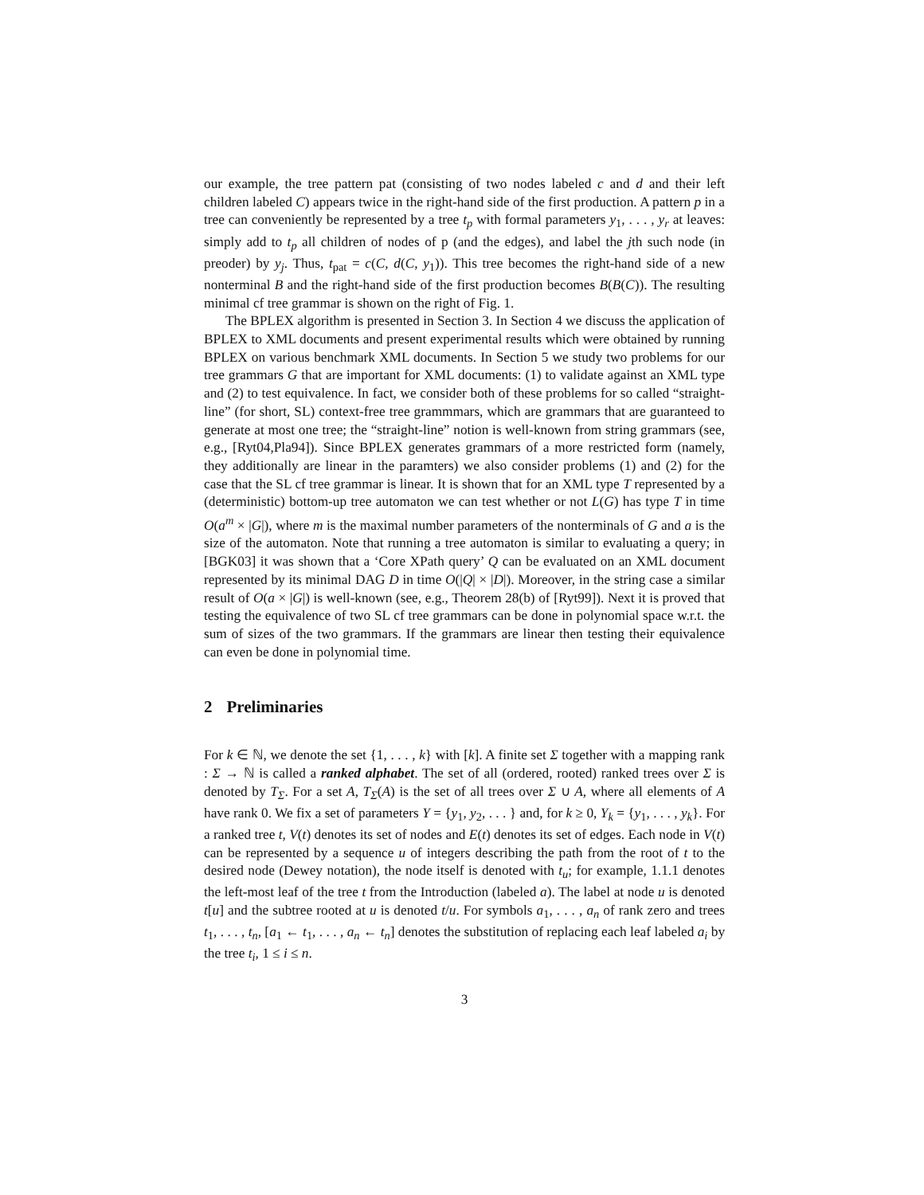our example, the tree pattern pat (consisting of two nodes labeled c and d and their left children labeled C) appears twice in the right-hand side of the first production. A pattern p in a tree can conveniently be represented by a tree t<sub>p</sub> with formal parameters y<sub>1</sub>, . . . , y<sub>r</sub> at leaves: simply add to t<sub>p</sub> all children of nodes of p (and the edges), and label the jth such node (in preoder) by y<sub>j</sub>. Thus, t<sub>pat</sub> = c(C, d(C, y<sub>1</sub>)). This tree becomes the right-hand side of a new nonterminal B and the right-hand side of the first production becomes B(B(C)). The resulting minimal cf tree grammar is shown on the right of Fig. 1.
The BPLEX algorithm is presented in Section 3. In Section 4 we discuss the application of BPLEX to XML documents and present experimental results which were obtained by running BPLEX on various benchmark XML documents. In Section 5 we study two problems for our tree grammars G that are important for XML documents: (1) to validate against an XML type and (2) to test equivalence. In fact, we consider both of these problems for so called “straight-line” (for short, SL) context-free tree grammmars, which are grammars that are guaranteed to generate at most one tree; the “straight-line” notion is well-known from string grammars (see, e.g., [Ryt04,Pla94]). Since BPLEX generates grammars of a more restricted form (namely, they additionally are linear in the paramters) we also consider problems (1) and (2) for the case that the SL cf tree grammar is linear. It is shown that for an XML type T represented by a (deterministic) bottom-up tree automaton we can test whether or not L(G) has type T in time O(a<sup>m</sup> × |G|), where m is the maximal number parameters of the nonterminals of G and a is the size of the automaton. Note that running a tree automaton is similar to evaluating a query; in [BGK03] it was shown that a ‘Core XPath query’ Q can be evaluated on an XML document represented by its minimal DAG D in time O(|Q| × |D|). Moreover, in the string case a similar result of O(a × |G|) is well-known (see, e.g., Theorem 28(b) of [Ryt99]). Next it is proved that testing the equivalence of two SL cf tree grammars can be done in polynomial space w.r.t. the sum of sizes of the two grammars. If the grammars are linear then testing their equivalence can even be done in polynomial time.
2 Preliminaries
For k ∈ ℕ, we denote the set {1, . . . , k} with [k]. A finite set Σ together with a mapping rank : Σ → ℕ is called a ranked alphabet. The set of all (ordered, rooted) ranked trees over Σ is denoted by T<sub>Σ</sub>. For a set A, T<sub>Σ</sub>(A) is the set of all trees over Σ ∪ A, where all elements of A have rank 0. We fix a set of parameters Y = {y<sub>1</sub>, y<sub>2</sub>, . . . } and, for k ≥ 0, Y<sub>k</sub> = {y<sub>1</sub>, . . . , y<sub>k</sub>}. For a ranked tree t, V(t) denotes its set of nodes and E(t) denotes its set of edges. Each node in V(t) can be represented by a sequence u of integers describing the path from the root of t to the desired node (Dewey notation), the node itself is denoted with t<sub>u</sub>; for example, 1.1.1 denotes the left-most leaf of the tree t from the Introduction (labeled a). The label at node u is denoted t[u] and the subtree rooted at u is denoted t/u. For symbols a<sub>1</sub>, . . . , a<sub>n</sub> of rank zero and trees t<sub>1</sub>, . . . , t<sub>n</sub>, [a<sub>1</sub> ← t<sub>1</sub>, . . . , a<sub>n</sub> ← t<sub>n</sub>] denotes the substitution of replacing each leaf labeled a<sub>i</sub> by the tree t<sub>i</sub>, 1 ≤ i ≤ n.
3